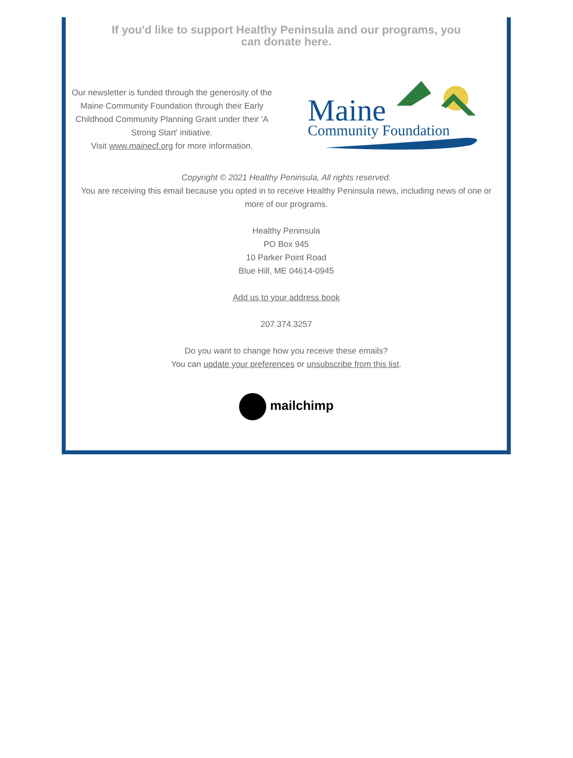If you'd like to support Healthy Peninsula and our programs, you can donate here.
Our newsletter is funded through the generosity of the Maine Community Foundation through their Early Childhood Community Planning Grant under their 'A Strong Start' initiative.
Visit www.mainecf.org for more information.
Maine
Community Foundation
Copyright © 2021 Healthy Peninsula, All rights reserved.
You are receiving this email because you opted in to receive Healthy Peninsula news, including news of one or more of our programs.
Healthy Peninsula
PO Box 945
10 Parker Point Road
Blue Hill, ME 04614-0945
Add us to your address book
207.374.3257
Do you want to change how you receive these emails?
You can update your preferences or unsubscribe from this list.
mailchimp